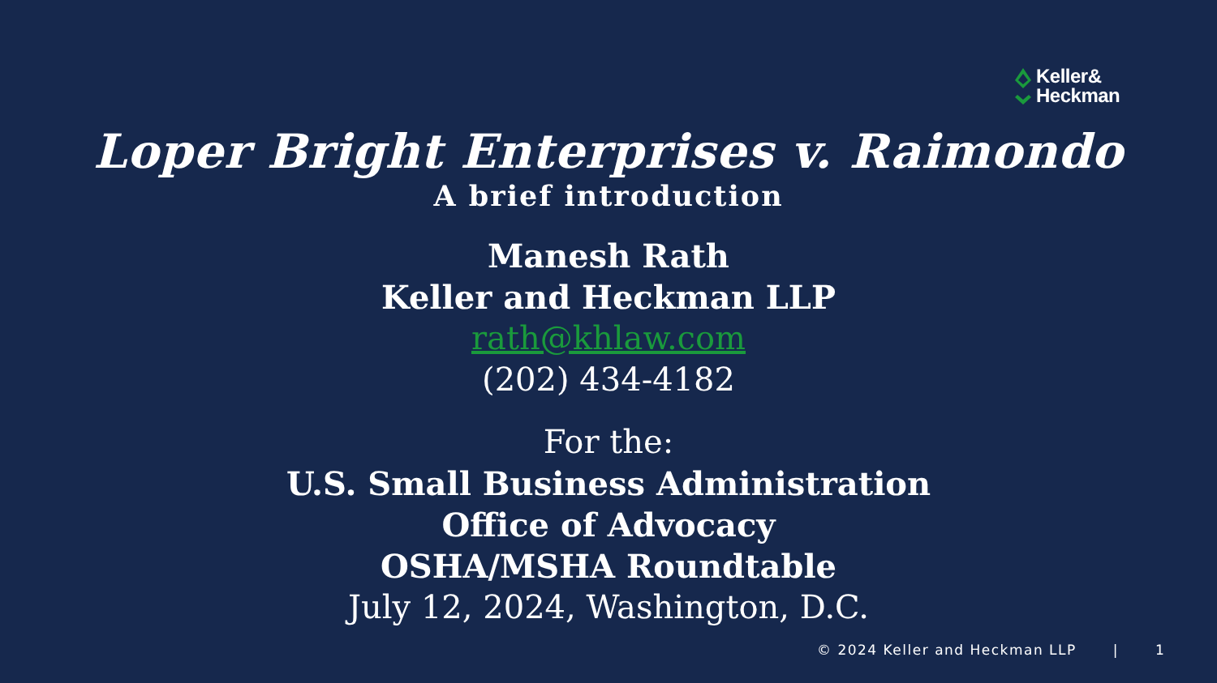Keller&
Heckman
Loper Bright Enterprises v. Raimondo
A brief introduction
Manesh Rath
Keller and Heckman LLP
rath@khlaw.com
(202) 434-4182
For the:
U.S. Small Business Administration
Office of Advocacy
OSHA/MSHA Roundtable
July 12, 2024, Washington, D.C.
© 2024 Keller and Heckman LLP | 1